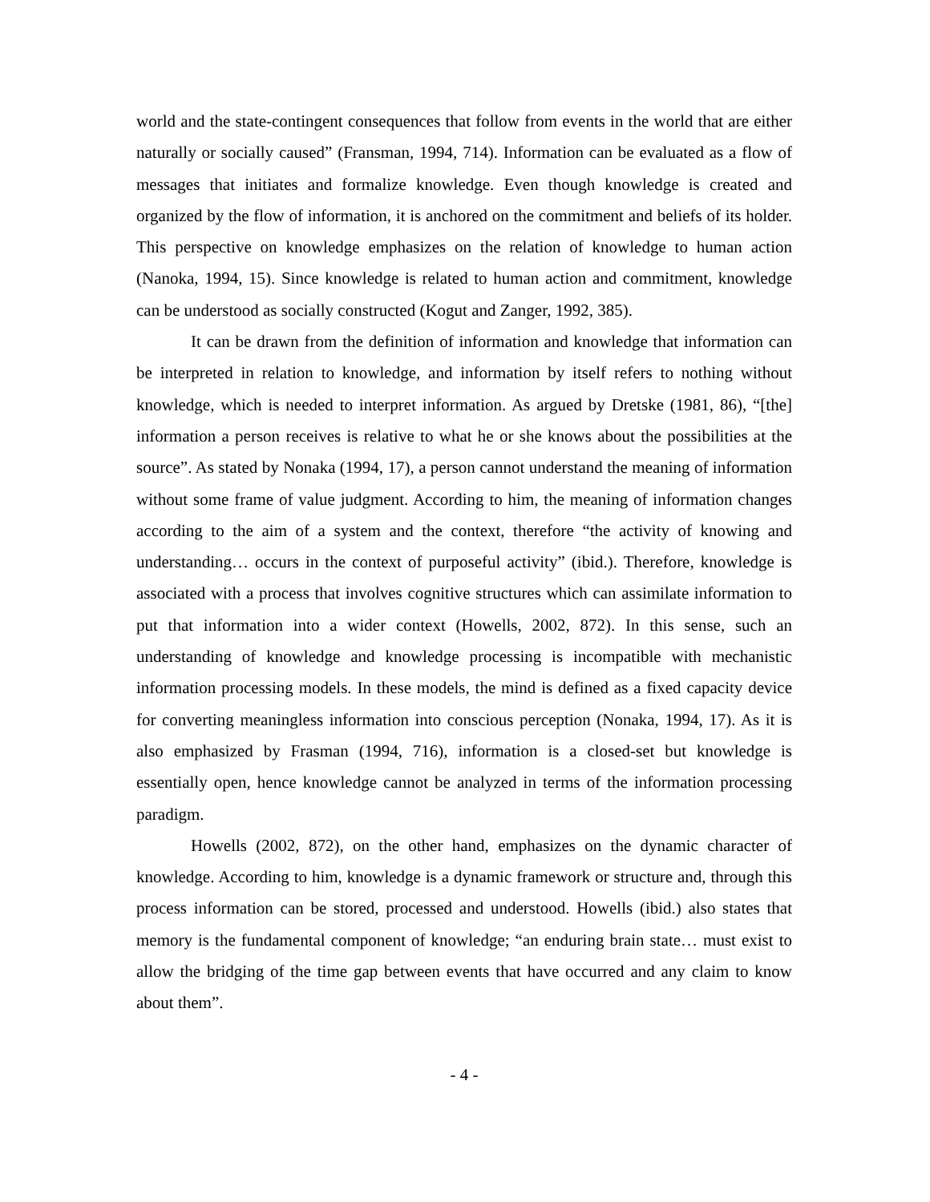world and the state-contingent consequences that follow from events in the world that are either naturally or socially caused” (Fransman, 1994, 714). Information can be evaluated as a flow of messages that initiates and formalize knowledge. Even though knowledge is created and organized by the flow of information, it is anchored on the commitment and beliefs of its holder. This perspective on knowledge emphasizes on the relation of knowledge to human action (Nanoka, 1994, 15). Since knowledge is related to human action and commitment, knowledge can be understood as socially constructed (Kogut and Zanger, 1992, 385).
It can be drawn from the definition of information and knowledge that information can be interpreted in relation to knowledge, and information by itself refers to nothing without knowledge, which is needed to interpret information. As argued by Dretske (1981, 86), “[the] information a person receives is relative to what he or she knows about the possibilities at the source”. As stated by Nonaka (1994, 17), a person cannot understand the meaning of information without some frame of value judgment. According to him, the meaning of information changes according to the aim of a system and the context, therefore “the activity of knowing and understanding… occurs in the context of purposeful activity” (ibid.). Therefore, knowledge is associated with a process that involves cognitive structures which can assimilate information to put that information into a wider context (Howells, 2002, 872). In this sense, such an understanding of knowledge and knowledge processing is incompatible with mechanistic information processing models. In these models, the mind is defined as a fixed capacity device for converting meaningless information into conscious perception (Nonaka, 1994, 17). As it is also emphasized by Frasman (1994, 716), information is a closed-set but knowledge is essentially open, hence knowledge cannot be analyzed in terms of the information processing paradigm.
Howells (2002, 872), on the other hand, emphasizes on the dynamic character of knowledge. According to him, knowledge is a dynamic framework or structure and, through this process information can be stored, processed and understood. Howells (ibid.) also states that memory is the fundamental component of knowledge; “an enduring brain state… must exist to allow the bridging of the time gap between events that have occurred and any claim to know about them”.
- 4 -